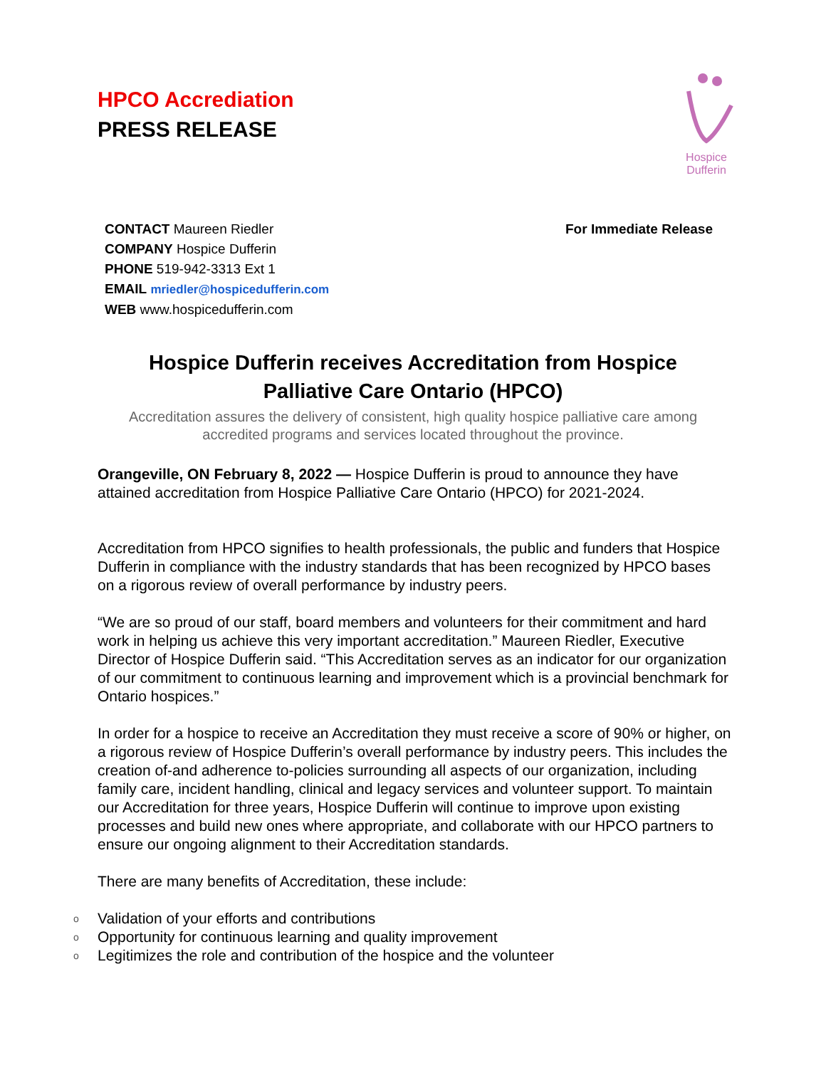HPCO Accrediation
PRESS RELEASE
Hospice Dufferin
CONTACT Maureen Riedler
COMPANY Hospice Dufferin
PHONE 519-942-3313 Ext 1
EMAIL mriedler@hospicedufferin.com
WEB www.hospicedufferin.com
For Immediate Release
Hospice Dufferin receives Accreditation from Hospice Palliative Care Ontario (HPCO)
Accreditation assures the delivery of consistent, high quality hospice palliative care among accredited programs and services located throughout the province.
Orangeville, ON February 8, 2022 — Hospice Dufferin is proud to announce they have attained accreditation from Hospice Palliative Care Ontario (HPCO) for 2021-2024.
Accreditation from HPCO signifies to health professionals, the public and funders that Hospice Dufferin in compliance with the industry standards that has been recognized by HPCO bases on a rigorous review of overall performance by industry peers.
“We are so proud of our staff, board members and volunteers for their commitment and hard work in helping us achieve this very important accreditation.” Maureen Riedler, Executive Director of Hospice Dufferin said. “This Accreditation serves as an indicator for our organization of our commitment to continuous learning and improvement which is a provincial benchmark for Ontario hospices.”
In order for a hospice to receive an Accreditation they must receive a score of 90% or higher, on a rigorous review of Hospice Dufferin’s overall performance by industry peers. This includes the creation of-and adherence to-policies surrounding all aspects of our organization, including family care, incident handling, clinical and legacy services and volunteer support. To maintain our Accreditation for three years, Hospice Dufferin will continue to improve upon existing processes and build new ones where appropriate, and collaborate with our HPCO partners to ensure our ongoing alignment to their Accreditation standards.
There are many benefits of Accreditation, these include:
o Validation of your efforts and contributions
o Opportunity for continuous learning and quality improvement
o Legitimizes the role and contribution of the hospice and the volunteer